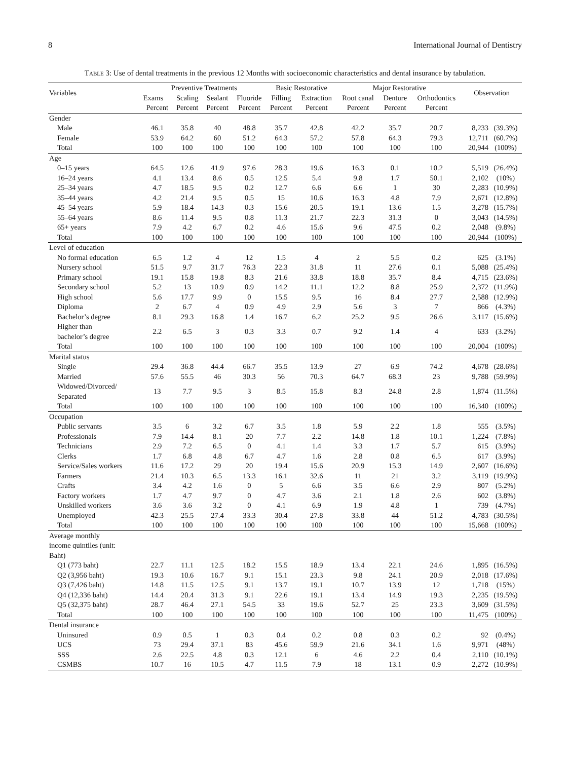8 International Journal of Dentistry
Table 3: Use of dental treatments in the previous 12 Months with socioeconomic characteristics and dental insurance by tabulation.
| Variables | Preventive Treatments | | | | Basic Restorative | | Major Restorative | | | Observation | |
| --- | --- | --- | --- | --- | --- | --- | --- | --- | --- | --- | --- |
| | Exams | Scaling | Sealant | Fluoride | Filling | Extraction | Root canal | Denture | Orthodontics | | |
| | Percent | Percent | Percent | Percent | Percent | Percent | Percent | Percent | Percent | | |
| Gender | | | | | | | | | | | |
| Male | 46.1 | 35.8 | 40 | 48.8 | 35.7 | 42.8 | 42.2 | 35.7 | 20.7 | 8,233 | (39.3%) |
| Female | 53.9 | 64.2 | 60 | 51.2 | 64.3 | 57.2 | 57.8 | 64.3 | 79.3 | 12,711 | (60.7%) |
| Total | 100 | 100 | 100 | 100 | 100 | 100 | 100 | 100 | 100 | 20,944 | (100%) |
| Age | | | | | | | | | | | |
| 0–15 years | 64.5 | 12.6 | 41.9 | 97.6 | 28.3 | 19.6 | 16.3 | 0.1 | 10.2 | 5,519 | (26.4%) |
| 16–24 years | 4.1 | 13.4 | 8.6 | 0.5 | 12.5 | 5.4 | 9.8 | 1.7 | 50.1 | 2,102 | (10%) |
| 25–34 years | 4.7 | 18.5 | 9.5 | 0.2 | 12.7 | 6.6 | 6.6 | 1 | 30 | 2,283 | (10.9%) |
| 35–44 years | 4.2 | 21.4 | 9.5 | 0.5 | 15 | 10.6 | 16.3 | 4.8 | 7.9 | 2,671 | (12.8%) |
| 45–54 years | 5.9 | 18.4 | 14.3 | 0.3 | 15.6 | 20.5 | 19.1 | 13.6 | 1.5 | 3,278 | (15.7%) |
| 55–64 years | 8.6 | 11.4 | 9.5 | 0.8 | 11.3 | 21.7 | 22.3 | 31.3 | 0 | 3,043 | (14.5%) |
| 65+ years | 7.9 | 4.2 | 6.7 | 0.2 | 4.6 | 15.6 | 9.6 | 47.5 | 0.2 | 2,048 | (9.8%) |
| Total | 100 | 100 | 100 | 100 | 100 | 100 | 100 | 100 | 100 | 20,944 | (100%) |
| Level of education | | | | | | | | | | | |
| No formal education | 6.5 | 1.2 | 4 | 12 | 1.5 | 4 | 2 | 5.5 | 0.2 | 625 | (3.1%) |
| Nursery school | 51.5 | 9.7 | 31.7 | 76.3 | 22.3 | 31.8 | 11 | 27.6 | 0.1 | 5,088 | (25.4%) |
| Primary school | 19.1 | 15.8 | 19.8 | 8.3 | 21.6 | 33.8 | 18.8 | 35.7 | 8.4 | 4,715 | (23.6%) |
| Secondary school | 5.2 | 13 | 10.9 | 0.9 | 14.2 | 11.1 | 12.2 | 8.8 | 25.9 | 2,372 | (11.9%) |
| High school | 5.6 | 17.7 | 9.9 | 0 | 15.5 | 9.5 | 16 | 8.4 | 27.7 | 2,588 | (12.9%) |
| Diploma | 2 | 6.7 | 4 | 0.9 | 4.9 | 2.9 | 5.6 | 3 | 7 | 866 | (4.3%) |
| Bachelor’s degree | 8.1 | 29.3 | 16.8 | 1.4 | 16.7 | 6.2 | 25.2 | 9.5 | 26.6 | 3,117 | (15.6%) |
| Higher than bachelor’s degree | 2.2 | 6.5 | 3 | 0.3 | 3.3 | 0.7 | 9.2 | 1.4 | 4 | 633 | (3.2%) |
| Total | 100 | 100 | 100 | 100 | 100 | 100 | 100 | 100 | 100 | 20,004 | (100%) |
| Marital status | | | | | | | | | | | |
| Single | 29.4 | 36.8 | 44.4 | 66.7 | 35.5 | 13.9 | 27 | 6.9 | 74.2 | 4,678 | (28.6%) |
| Married | 57.6 | 55.5 | 46 | 30.3 | 56 | 70.3 | 64.7 | 68.3 | 23 | 9,788 | (59.9%) |
| Widowed/Divorced/ Separated | 13 | 7.7 | 9.5 | 3 | 8.5 | 15.8 | 8.3 | 24.8 | 2.8 | 1,874 | (11.5%) |
| Total | 100 | 100 | 100 | 100 | 100 | 100 | 100 | 100 | 100 | 16,340 | (100%) |
| Occupation | | | | | | | | | | | |
| Public servants | 3.5 | 6 | 3.2 | 6.7 | 3.5 | 1.8 | 5.9 | 2.2 | 1.8 | 555 | (3.5%) |
| Professionals | 7.9 | 14.4 | 8.1 | 20 | 7.7 | 2.2 | 14.8 | 1.8 | 10.1 | 1,224 | (7.8%) |
| Technicians | 2.9 | 7.2 | 6.5 | 0 | 4.1 | 1.4 | 3.3 | 1.7 | 5.7 | 615 | (3.9%) |
| Clerks | 1.7 | 6.8 | 4.8 | 6.7 | 4.7 | 1.6 | 2.8 | 0.8 | 6.5 | 617 | (3.9%) |
| Service/Sales workers | 11.6 | 17.2 | 29 | 20 | 19.4 | 15.6 | 20.9 | 15.3 | 14.9 | 2,607 | (16.6%) |
| Farmers | 21.4 | 10.3 | 6.5 | 13.3 | 16.1 | 32.6 | 11 | 21 | 3.2 | 3,119 | (19.9%) |
| Crafts | 3.4 | 4.2 | 1.6 | 0 | 5 | 6.6 | 3.5 | 6.6 | 2.9 | 807 | (5.2%) |
| Factory workers | 1.7 | 4.7 | 9.7 | 0 | 4.7 | 3.6 | 2.1 | 1.8 | 2.6 | 602 | (3.8%) |
| Unskilled workers | 3.6 | 3.6 | 3.2 | 0 | 4.1 | 6.9 | 1.9 | 4.8 | 1 | 739 | (4.7%) |
| Unemployed | 42.3 | 25.5 | 27.4 | 33.3 | 30.4 | 27.8 | 33.8 | 44 | 51.2 | 4,783 | (30.5%) |
| Total | 100 | 100 | 100 | 100 | 100 | 100 | 100 | 100 | 100 | 15,668 | (100%) |
| Average monthly income quintiles (unit: Baht) | | | | | | | | | | | |
| Q1 (773 baht) | 22.7 | 11.1 | 12.5 | 18.2 | 15.5 | 18.9 | 13.4 | 22.1 | 24.6 | 1,895 | (16.5%) |
| Q2 (3,956 baht) | 19.3 | 10.6 | 16.7 | 9.1 | 15.1 | 23.3 | 9.8 | 24.1 | 20.9 | 2,018 | (17.6%) |
| Q3 (7,426 baht) | 14.8 | 11.5 | 12.5 | 9.1 | 13.7 | 19.1 | 10.7 | 13.9 | 12 | 1,718 | (15%) |
| Q4 (12,336 baht) | 14.4 | 20.4 | 31.3 | 9.1 | 22.6 | 19.1 | 13.4 | 14.9 | 19.3 | 2,235 | (19.5%) |
| Q5 (32,375 baht) | 28.7 | 46.4 | 27.1 | 54.5 | 33 | 19.6 | 52.7 | 25 | 23.3 | 3,609 | (31.5%) |
| Total | 100 | 100 | 100 | 100 | 100 | 100 | 100 | 100 | 100 | 11,475 | (100%) |
| Dental insurance | | | | | | | | | | | |
| Uninsured | 0.9 | 0.5 | 1 | 0.3 | 0.4 | 0.2 | 0.8 | 0.3 | 0.2 | 92 | (0.4%) |
| UCS | 73 | 29.4 | 37.1 | 83 | 45.6 | 59.9 | 21.6 | 34.1 | 1.6 | 9,971 | (48%) |
| SSS | 2.6 | 22.5 | 4.8 | 0.3 | 12.1 | 6 | 4.6 | 2.2 | 0.4 | 2,110 | (10.1%) |
| CSMBS | 10.7 | 16 | 10.5 | 4.7 | 11.5 | 7.9 | 18 | 13.1 | 0.9 | 2,272 | (10.9%) |